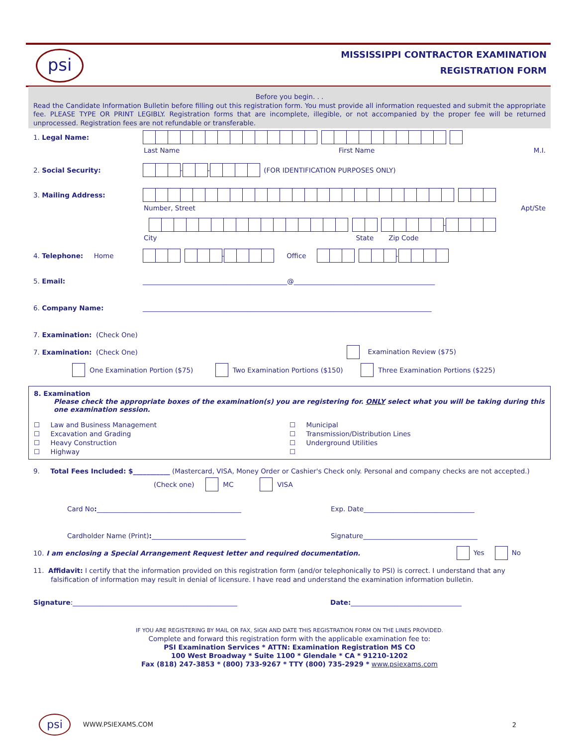psi
MISSISSIPPI CONTRACTOR EXAMINATION
REGISTRATION FORM
Before you begin. . .
Read the Candidate Information Bulletin before filling out this registration form. You must provide all information requested and submit the appropriate fee. PLEASE TYPE OR PRINT LEGIBLY. Registration forms that are incomplete, illegible, or not accompanied by the proper fee will be returned unprocessed. Registration fees are not refundable or transferable.
1. Legal Name:
Last Name First Name M.I.
2. Social Security: - - (FOR IDENTIFICATION PURPOSES ONLY)
3. Mailing Address:
Number, Street Apt/Ste
-
City State Zip Code
4. Telephone: Home - Office -
5. Email: ___________________________________________@__________________________________________
6. Company Name: ______________________________________________________________________________________
7. Examination: (Check One)
7. Examination: (Check One) Examination Review ($75)
One Examination Portion ($75) Two Examination Portions ($150) Three Examination Portions ($225)
8. Examination
Please check the appropriate boxes of the examination(s) you are registering for. ONLY select what you will be taking during this one examination session.
☐ Law and Business Management
☐ Excavation and Grading
☐ Heavy Construction
☐ Highway
☐ Municipal
☐ Transmission/Distribution Lines
☐ Underground Utilities
☐
9. Total Fees Included: $___________ (Mastercard, VISA, Money Order or Cashier's Check only. Personal and company checks are not accepted.)
(Check one) MC VISA
Card No:___________________________________________ Exp. Date_________________________________
Cardholder Name (Print):____________________________ Signature__________________________________
10. I am enclosing a Special Arrangement Request letter and required documentation. Yes No
11. Affidavit: I certify that the information provided on this registration form (and/or telephonically to PSI) is correct. I understand that any falsification of information may result in denial of licensure. I have read and understand the examination information bulletin.
Signature:_________________________________________________ Date: _________________________________
IF YOU ARE REGISTERING BY MAIL OR FAX, SIGN AND DATE THIS REGISTRATION FORM ON THE LINES PROVIDED.
Complete and forward this registration form with the applicable examination fee to:
PSI Examination Services * ATTN: Examination Registration MS CO
100 West Broadway * Suite 1100 * Glendale * CA * 91210-1202
Fax (818) 247-3853 * (800) 733-9267 * TTY (800) 735-2929 * www.psiexams.com
psi WWW.PSIEXAMS.COM 2